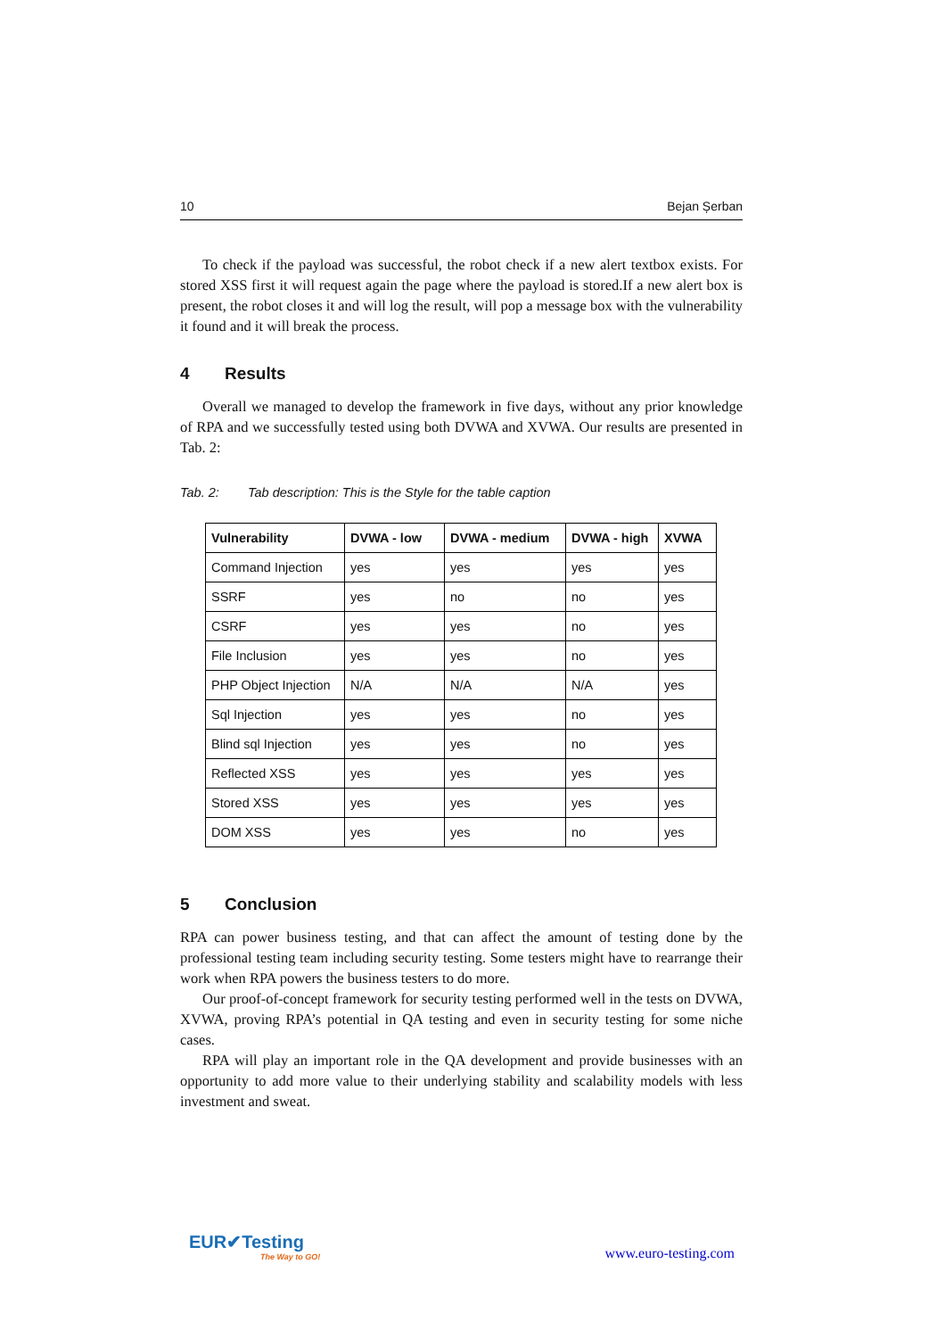10 Bejan Șerban
To check if the payload was successful, the robot check if a new alert textbox exists. For stored XSS first it will request again the page where the payload is stored.If a new alert box is present, the robot closes it and will log the result, will pop a message box with the vulnerability it found and it will break the process.
4 Results
Overall we managed to develop the framework in five days, without any prior knowledge of RPA and we successfully tested using both DVWA and XVWA. Our results are presented in Tab. 2:
Tab. 2: Tab description: This is the Style for the table caption
| Vulnerability | DVWA - low | DVWA - medium | DVWA - high | XVWA |
| --- | --- | --- | --- | --- |
| Command Injection | yes | yes | yes | yes |
| SSRF | yes | no | no | yes |
| CSRF | yes | yes | no | yes |
| File Inclusion | yes | yes | no | yes |
| PHP Object Injection | N/A | N/A | N/A | yes |
| Sql Injection | yes | yes | no | yes |
| Blind sql Injection | yes | yes | no | yes |
| Reflected XSS | yes | yes | yes | yes |
| Stored XSS | yes | yes | yes | yes |
| DOM XSS | yes | yes | no | yes |
5 Conclusion
RPA can power business testing, and that can affect the amount of testing done by the professional testing team including security testing. Some testers might have to rearrange their work when RPA powers the business testers to do more.
Our proof-of-concept framework for security testing performed well in the tests on DVWA, XVWA, proving RPA’s potential in QA testing and even in security testing for some niche cases.
RPA will play an important role in the QA development and provide businesses with an opportunity to add more value to their underlying stability and scalability models with less investment and sweat.
EUR✔Testing
The Way to GO!
www.euro-testing.com